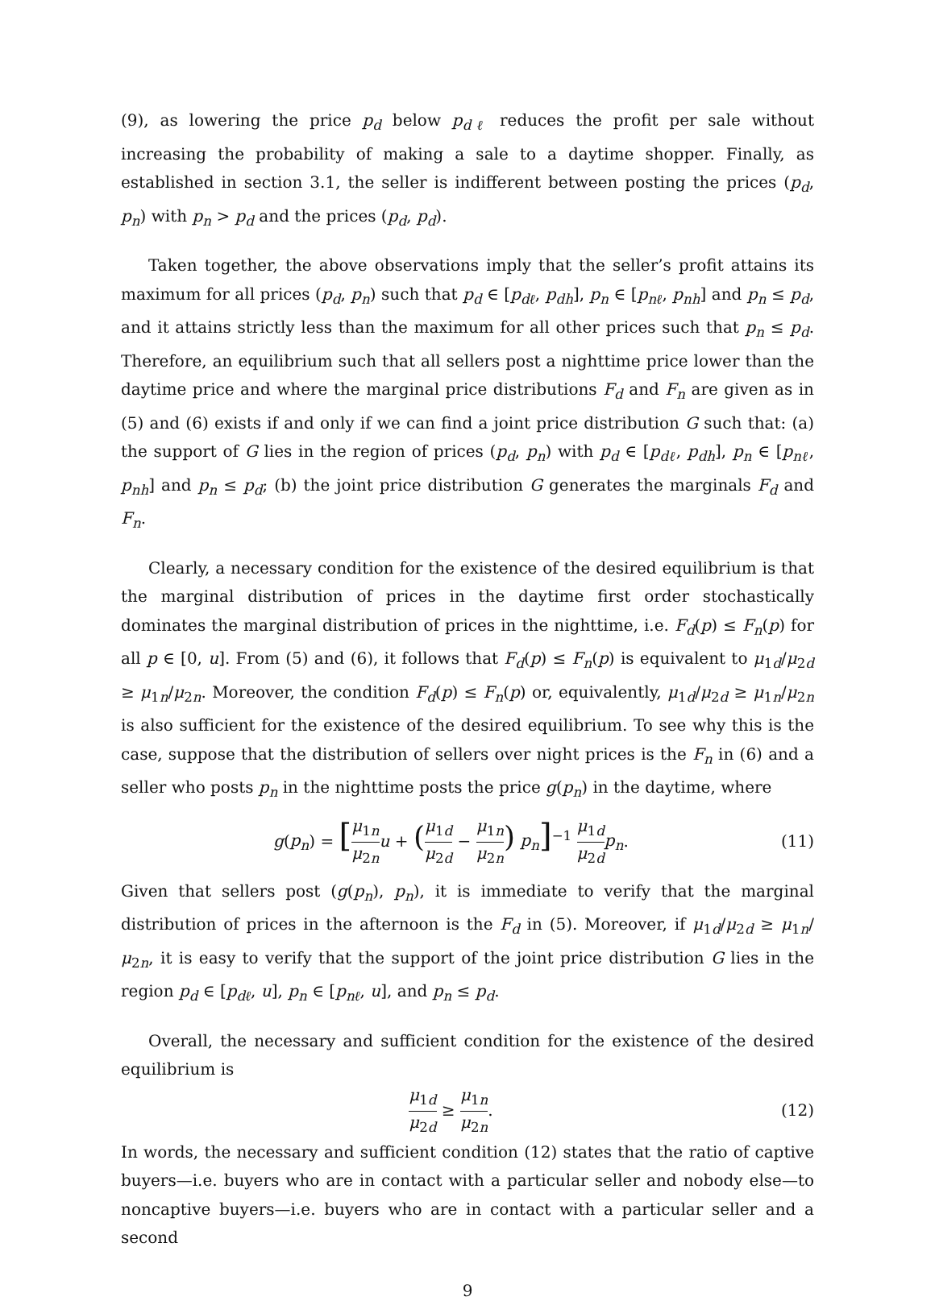(9), as lowering the price p<sub>d</sub> below p<sub>dℓ</sub> reduces the profit per sale without increasing the probability of making a sale to a daytime shopper. Finally, as established in section 3.1, the seller is indifferent between posting the prices (p<sub>d</sub>, p<sub>n</sub>) with p<sub>n</sub> > p<sub>d</sub> and the prices (p<sub>d</sub>, p<sub>d</sub>).
Taken together, the above observations imply that the seller’s profit attains its maximum for all prices (p<sub>d</sub>, p<sub>n</sub>) such that p<sub>d</sub> ∈ [p<sub>dℓ</sub>, p<sub>dh</sub>], p<sub>n</sub> ∈ [p<sub>nℓ</sub>, p<sub>nh</sub>] and p<sub>n</sub> ≤ p<sub>d</sub>, and it attains strictly less than the maximum for all other prices such that p<sub>n</sub> ≤ p<sub>d</sub>. Therefore, an equilibrium such that all sellers post a nighttime price lower than the daytime price and where the marginal price distributions F<sub>d</sub> and F<sub>n</sub> are given as in (5) and (6) exists if and only if we can find a joint price distribution G such that: (a) the support of G lies in the region of prices (p<sub>d</sub>, p<sub>n</sub>) with p<sub>d</sub> ∈ [p<sub>dℓ</sub>, p<sub>dh</sub>], p<sub>n</sub> ∈ [p<sub>nℓ</sub>, p<sub>nh</sub>] and p<sub>n</sub> ≤ p<sub>d</sub>; (b) the joint price distribution G generates the marginals F<sub>d</sub> and F<sub>n</sub>.
Clearly, a necessary condition for the existence of the desired equilibrium is that the marginal distribution of prices in the daytime first order stochastically dominates the marginal distribution of prices in the nighttime, i.e. F<sub>d</sub>(p) ≤ F<sub>n</sub>(p) for all p ∈ [0, u]. From (5) and (6), it follows that F<sub>d</sub>(p) ≤ F<sub>n</sub>(p) is equivalent to μ<sub>1d</sub>/μ<sub>2d</sub> ≥ μ<sub>1n</sub>/μ<sub>2n</sub>. Moreover, the condition F<sub>d</sub>(p) ≤ F<sub>n</sub>(p) or, equivalently, μ<sub>1d</sub>/μ<sub>2d</sub> ≥ μ<sub>1n</sub>/μ<sub>2n</sub> is also sufficient for the existence of the desired equilibrium. To see why this is the case, suppose that the distribution of sellers over night prices is the F<sub>n</sub> in (6) and a seller who posts p<sub>n</sub> in the nighttime posts the price g(p<sub>n</sub>) in the daytime, where
g(p<sub>n</sub>) = [μ<sub>1n</sub> μ<sub>2n</sub> u + (μ<sub>1d</sub> μ<sub>2d</sub> − μ<sub>1n</sub> μ<sub>2n</sub>) p<sub>n</sub>]<sup>−1</sup> μ<sub>1d</sub> μ<sub>2d</sub> p<sub>n</sub>.
(11)
Given that sellers post (g(p<sub>n</sub>), p<sub>n</sub>), it is immediate to verify that the marginal distribution of prices in the afternoon is the F<sub>d</sub> in (5). Moreover, if μ<sub>1d</sub>/μ<sub>2d</sub> ≥ μ<sub>1n</sub>/μ<sub>2n</sub>, it is easy to verify that the support of the joint price distribution G lies in the region p<sub>d</sub> ∈ [p<sub>dℓ</sub>, u], p<sub>n</sub> ∈ [p<sub>nℓ</sub>, u], and p<sub>n</sub> ≤ p<sub>d</sub>.
Overall, the necessary and sufficient condition for the existence of the desired equilibrium is
μ<sub>1d</sub> μ<sub>2d</sub> ≥ μ<sub>1n</sub> μ<sub>2n</sub>. (12)
In words, the necessary and sufficient condition (12) states that the ratio of captive buyers—i.e. buyers who are in contact with a particular seller and nobody else—to noncaptive buyers—i.e. buyers who are in contact with a particular seller and a second
9